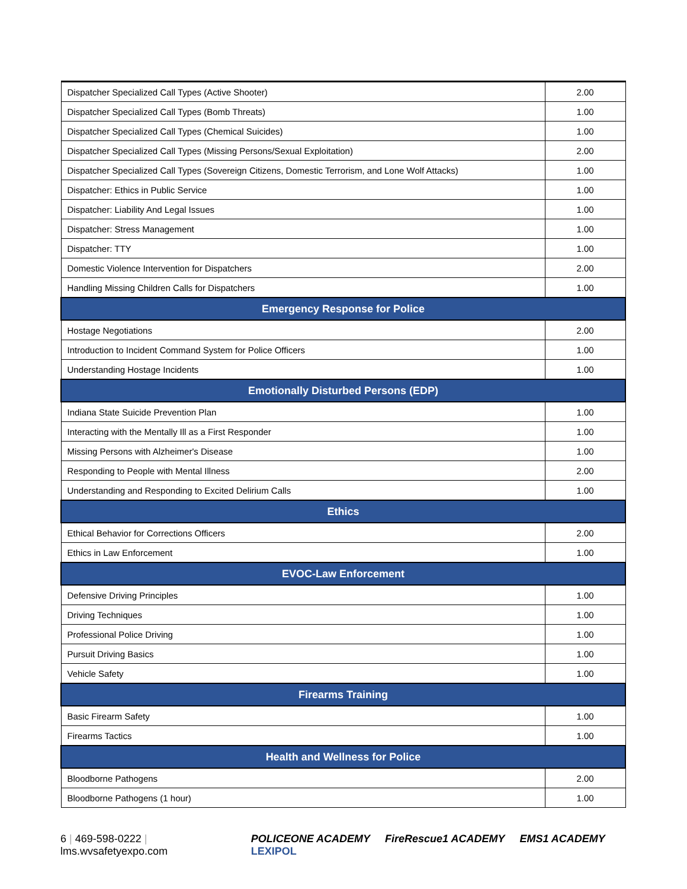| Dispatcher Specialized Call Types (Active Shooter) | 2.00 |
| Dispatcher Specialized Call Types (Bomb Threats) | 1.00 |
| Dispatcher Specialized Call Types (Chemical Suicides) | 1.00 |
| Dispatcher Specialized Call Types (Missing Persons/Sexual Exploitation) | 2.00 |
| Dispatcher Specialized Call Types (Sovereign Citizens, Domestic Terrorism, and Lone Wolf Attacks) | 1.00 |
| Dispatcher: Ethics in Public Service | 1.00 |
| Dispatcher: Liability And Legal Issues | 1.00 |
| Dispatcher: Stress Management | 1.00 |
| Dispatcher: TTY | 1.00 |
| Domestic Violence Intervention for Dispatchers | 2.00 |
| Handling Missing Children Calls for Dispatchers | 1.00 |
| Emergency Response for Police | |
| Hostage Negotiations | 2.00 |
| Introduction to Incident Command System for Police Officers | 1.00 |
| Understanding Hostage Incidents | 1.00 |
| Emotionally Disturbed Persons (EDP) | |
| Indiana State Suicide Prevention Plan | 1.00 |
| Interacting with the Mentally Ill as a First Responder | 1.00 |
| Missing Persons with Alzheimer's Disease | 1.00 |
| Responding to People with Mental Illness | 2.00 |
| Understanding and Responding to Excited Delirium Calls | 1.00 |
| Ethics | |
| Ethical Behavior for Corrections Officers | 2.00 |
| Ethics in Law Enforcement | 1.00 |
| EVOC-Law Enforcement | |
| Defensive Driving Principles | 1.00 |
| Driving Techniques | 1.00 |
| Professional Police Driving | 1.00 |
| Pursuit Driving Basics | 1.00 |
| Vehicle Safety | 1.00 |
| Firearms Training | |
| Basic Firearm Safety | 1.00 |
| Firearms Tactics | 1.00 |
| Health and Wellness for Police | |
| Bloodborne Pathogens | 2.00 |
| Bloodborne Pathogens (1 hour) | 1.00 |
6 | 469-598-0222 | lms.wvsafetyexpo.com
POLICEONE ACADEMY FireRescue1 ACADEMY EMS1 ACADEMY LEXIPOL